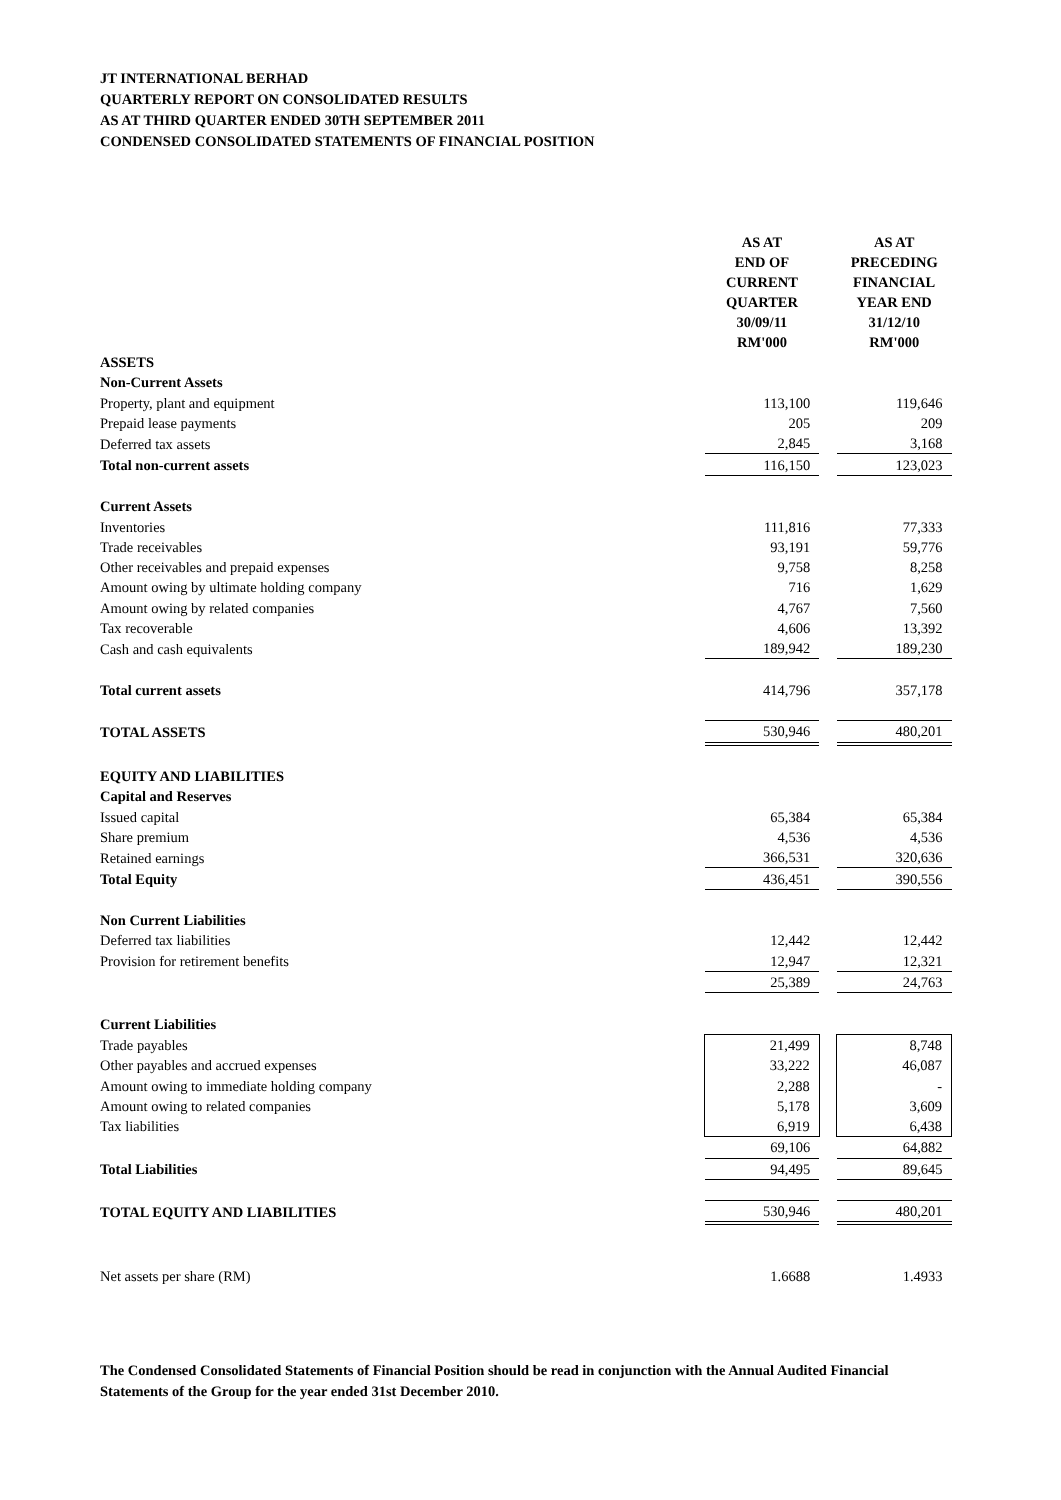JT INTERNATIONAL BERHAD
QUARTERLY REPORT ON CONSOLIDATED RESULTS
AS AT THIRD QUARTER ENDED 30TH SEPTEMBER 2011
CONDENSED CONSOLIDATED STATEMENTS OF FINANCIAL POSITION
| | AS AT END OF CURRENT QUARTER 30/09/11 RM'000 | | AS AT PRECEDING FINANCIAL YEAR END 31/12/10 RM'000 |
| ASSETS | | | |
| Non-Current Assets | | | |
| Property, plant and equipment | 113,100 | | 119,646 |
| Prepaid lease payments | 205 | | 209 |
| Deferred tax assets | 2,845 | | 3,168 |
| Total non-current assets | 116,150 | | 123,023 |
| Current Assets | | | |
| Inventories | 111,816 | | 77,333 |
| Trade receivables | 93,191 | | 59,776 |
| Other receivables and prepaid expenses | 9,758 | | 8,258 |
| Amount owing by ultimate holding company | 716 | | 1,629 |
| Amount owing by related companies | 4,767 | | 7,560 |
| Tax recoverable | 4,606 | | 13,392 |
| Cash and cash equivalents | 189,942 | | 189,230 |
| Total current assets | 414,796 | | 357,178 |
| TOTAL ASSETS | 530,946 | | 480,201 |
| EQUITY AND LIABILITIES | | | |
| Capital and Reserves | | | |
| Issued capital | 65,384 | | 65,384 |
| Share premium | 4,536 | | 4,536 |
| Retained earnings | 366,531 | | 320,636 |
| Total Equity | 436,451 | | 390,556 |
| Non Current Liabilities | | | |
| Deferred tax liabilities | 12,442 | | 12,442 |
| Provision for retirement benefits | 12,947 | | 12,321 |
| | 25,389 | | 24,763 |
| Current Liabilities | | | |
| Trade payables | 21,499 | | 8,748 |
| Other payables and accrued expenses | 33,222 | | 46,087 |
| Amount owing to immediate holding company | 2,288 | | - |
| Amount owing to related companies | 5,178 | | 3,609 |
| Tax liabilities | 6,919 | | 6,438 |
| | 69,106 | | 64,882 |
| Total Liabilities | 94,495 | | 89,645 |
| TOTAL EQUITY AND LIABILITIES | 530,946 | | 480,201 |
| Net assets per share (RM) | 1.6688 | | 1.4933 |
The Condensed Consolidated Statements of Financial Position should be read in conjunction with the Annual Audited Financial Statements of the Group for the year ended 31st December 2010.